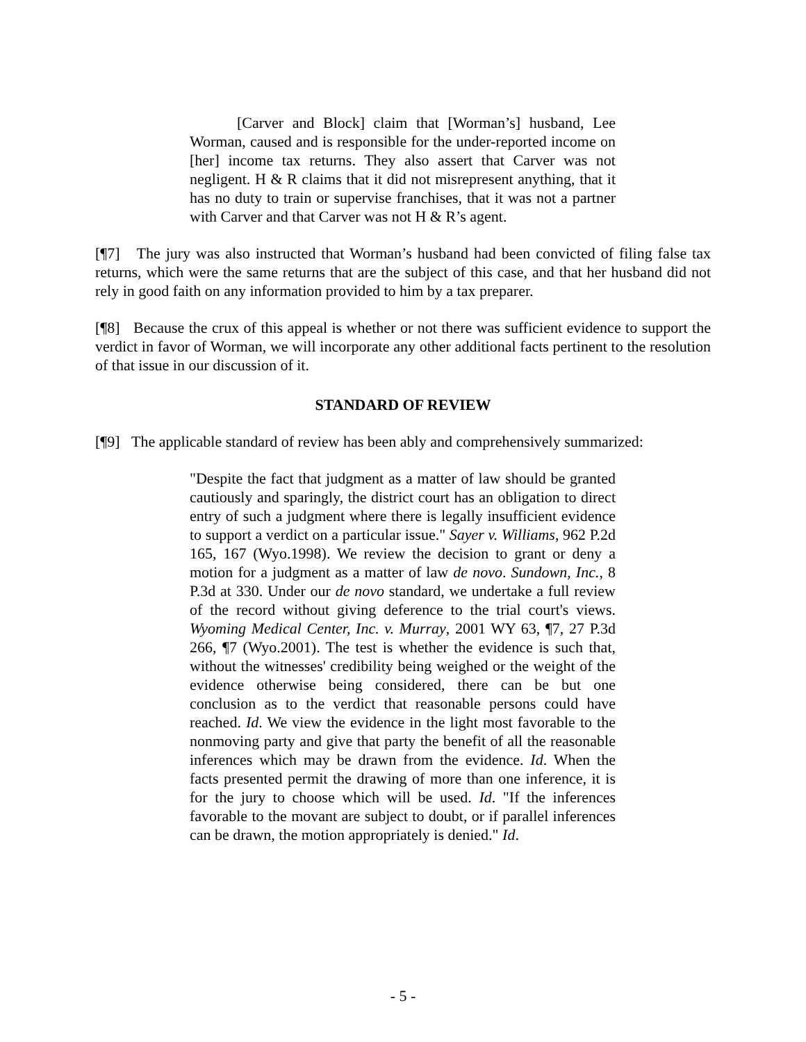[Carver and Block] claim that [Worman’s] husband, Lee Worman, caused and is responsible for the under-reported income on [her] income tax returns. They also assert that Carver was not negligent. H & R claims that it did not misrepresent anything, that it has no duty to train or supervise franchises, that it was not a partner with Carver and that Carver was not H & R’s agent.
[¶7] The jury was also instructed that Worman’s husband had been convicted of filing false tax returns, which were the same returns that are the subject of this case, and that her husband did not rely in good faith on any information provided to him by a tax preparer.
[¶8] Because the crux of this appeal is whether or not there was sufficient evidence to support the verdict in favor of Worman, we will incorporate any other additional facts pertinent to the resolution of that issue in our discussion of it.
STANDARD OF REVIEW
[¶9] The applicable standard of review has been ably and comprehensively summarized:
"Despite the fact that judgment as a matter of law should be granted cautiously and sparingly, the district court has an obligation to direct entry of such a judgment where there is legally insufficient evidence to support a verdict on a particular issue." Sayer v. Williams, 962 P.2d 165, 167 (Wyo.1998). We review the decision to grant or deny a motion for a judgment as a matter of law de novo. Sundown, Inc., 8 P.3d at 330. Under our de novo standard, we undertake a full review of the record without giving deference to the trial court's views. Wyoming Medical Center, Inc. v. Murray, 2001 WY 63, ¶7, 27 P.3d 266, ¶7 (Wyo.2001). The test is whether the evidence is such that, without the witnesses' credibility being weighed or the weight of the evidence otherwise being considered, there can be but one conclusion as to the verdict that reasonable persons could have reached. Id. We view the evidence in the light most favorable to the nonmoving party and give that party the benefit of all the reasonable inferences which may be drawn from the evidence. Id. When the facts presented permit the drawing of more than one inference, it is for the jury to choose which will be used. Id. "If the inferences favorable to the movant are subject to doubt, or if parallel inferences can be drawn, the motion appropriately is denied." Id.
- 5 -